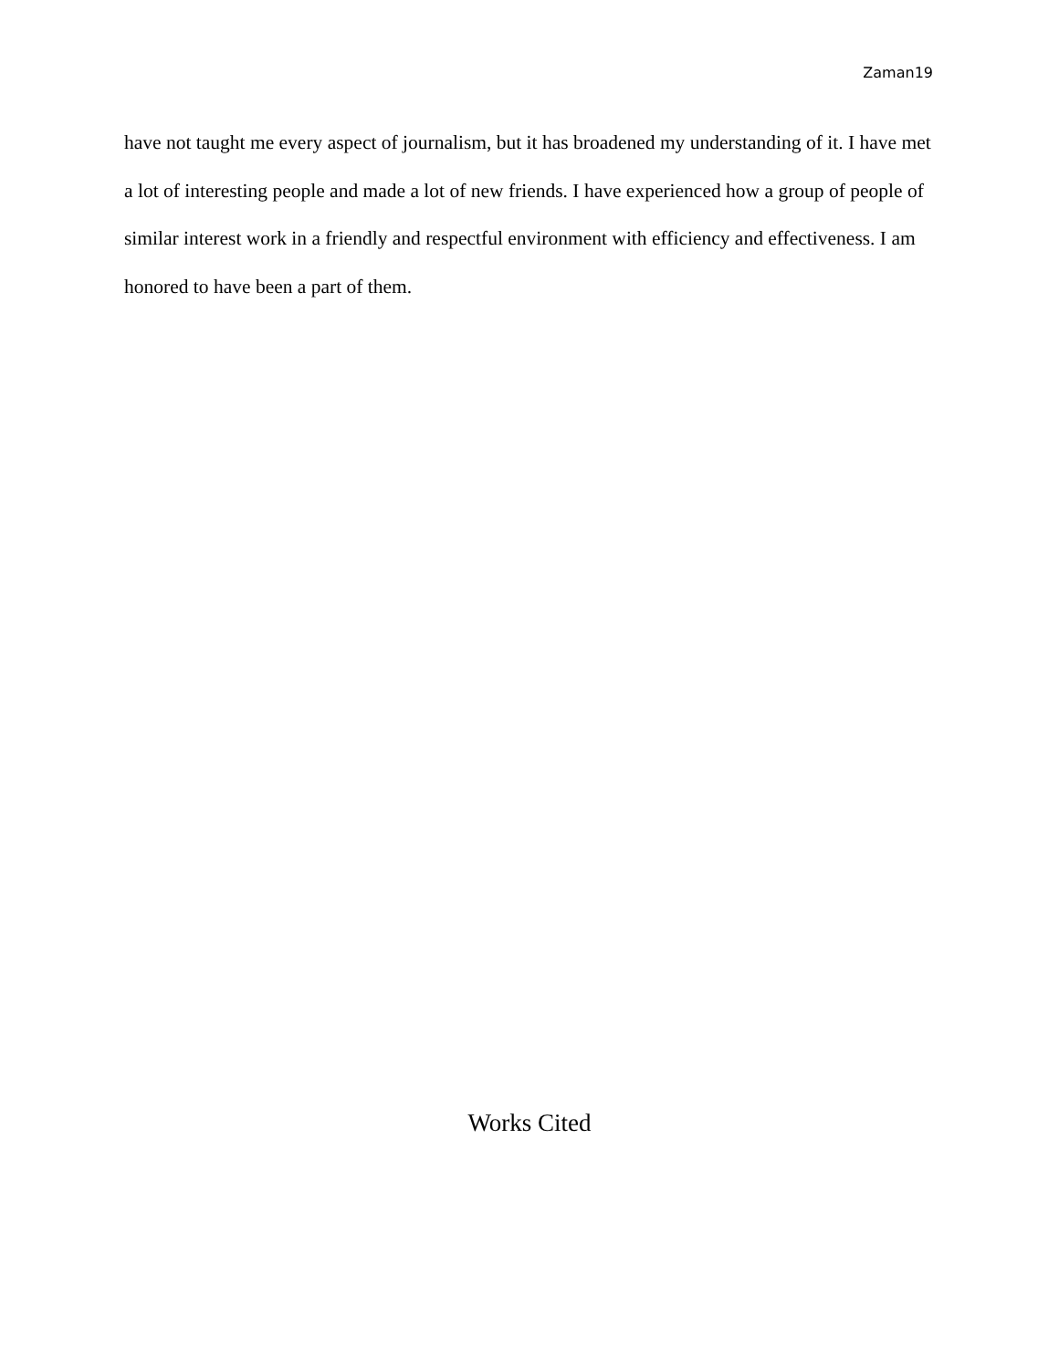Zaman19
have not taught me every aspect of journalism, but it has broadened my understanding of it. I have met a lot of interesting people and made a lot of new friends. I have experienced how a group of people of similar interest work in a friendly and respectful environment with efficiency and effectiveness. I am honored to have been a part of them.
Works Cited